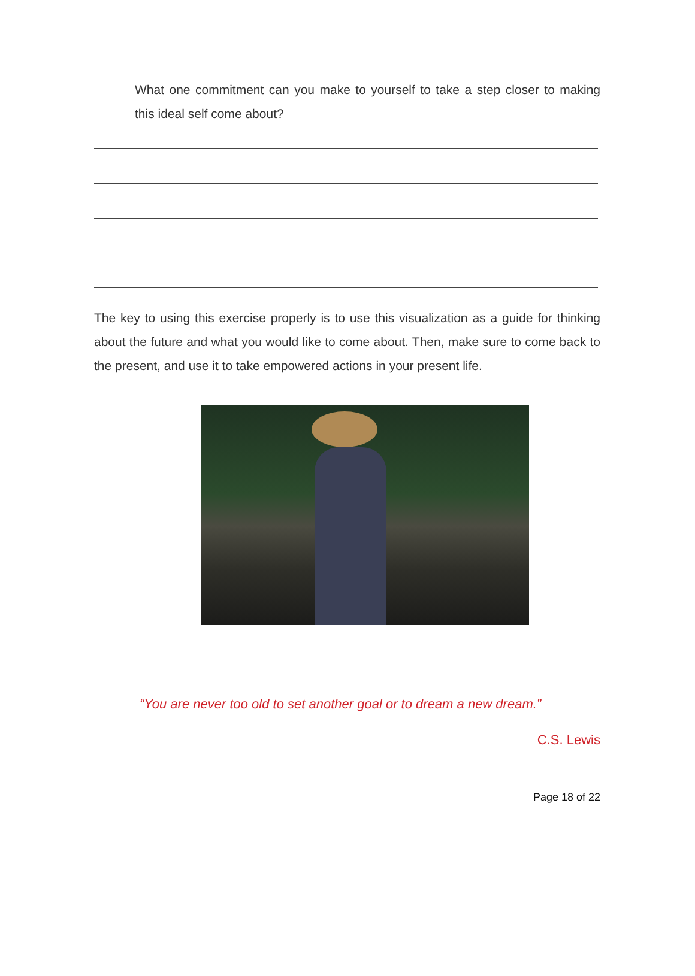What one commitment can you make to yourself to take a step closer to making this ideal self come about?
The key to using this exercise properly is to use this visualization as a guide for thinking about the future and what you would like to come about. Then, make sure to come back to the present, and use it to take empowered actions in your present life.
“You are never too old to set another goal or to dream a new dream.”
C.S. Lewis
Page 18 of 22